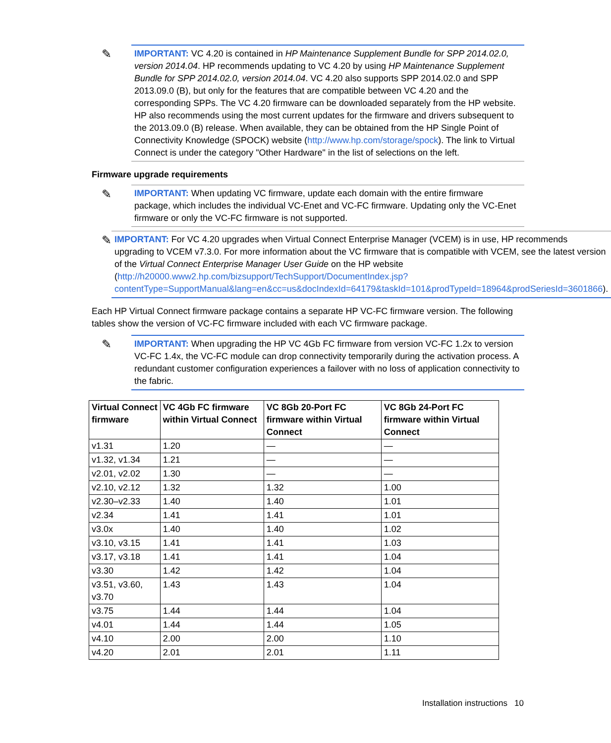✎
IMPORTANT: VC 4.20 is contained in HP Maintenance Supplement Bundle for SPP 2014.02.0, version 2014.04. HP recommends updating to VC 4.20 by using HP Maintenance Supplement Bundle for SPP 2014.02.0, version 2014.04. VC 4.20 also supports SPP 2014.02.0 and SPP 2013.09.0 (B), but only for the features that are compatible between VC 4.20 and the corresponding SPPs. The VC 4.20 firmware can be downloaded separately from the HP website. HP also recommends using the most current updates for the firmware and drivers subsequent to the 2013.09.0 (B) release. When available, they can be obtained from the HP Single Point of Connectivity Knowledge (SPOCK) website (http://www.hp.com/storage/spock). The link to Virtual Connect is under the category "Other Hardware" in the list of selections on the left.
Firmware upgrade requirements
✎
IMPORTANT: When updating VC firmware, update each domain with the entire firmware package, which includes the individual VC-Enet and VC-FC firmware. Updating only the VC-Enet firmware or only the VC-FC firmware is not supported.
✎
IMPORTANT: For VC 4.20 upgrades when Virtual Connect Enterprise Manager (VCEM) is in use, HP recommends upgrading to VCEM v7.3.0. For more information about the VC firmware that is compatible with VCEM, see the latest version of the Virtual Connect Enterprise Manager User Guide on the HP website (http://h20000.www2.hp.com/bizsupport/TechSupport/DocumentIndex.jsp?contentType=SupportManual&lang=en&cc=us&docIndexId=64179&taskId=101&prodTypeId=18964&prodSeriesId=3601866).
Each HP Virtual Connect firmware package contains a separate HP VC-FC firmware version. The following tables show the version of VC-FC firmware included with each VC firmware package.
✎
IMPORTANT: When upgrading the HP VC 4Gb FC firmware from version VC-FC 1.2x to version VC-FC 1.4x, the VC-FC module can drop connectivity temporarily during the activation process. A redundant customer configuration experiences a failover with no loss of application connectivity to the fabric.
| Virtual Connect firmware | VC 4Gb FC firmware within Virtual Connect | VC 8Gb 20-Port FC firmware within Virtual Connect | VC 8Gb 24-Port FC firmware within Virtual Connect |
| --- | --- | --- | --- |
| v1.31 | 1.20 | — | — |
| v1.32, v1.34 | 1.21 | — | — |
| v2.01, v2.02 | 1.30 | — | — |
| v2.10, v2.12 | 1.32 | 1.32 | 1.00 |
| v2.30–v2.33 | 1.40 | 1.40 | 1.01 |
| v2.34 | 1.41 | 1.41 | 1.01 |
| v3.0x | 1.40 | 1.40 | 1.02 |
| v3.10, v3.15 | 1.41 | 1.41 | 1.03 |
| v3.17, v3.18 | 1.41 | 1.41 | 1.04 |
| v3.30 | 1.42 | 1.42 | 1.04 |
| v3.51, v3.60, v3.70 | 1.43 | 1.43 | 1.04 |
| v3.75 | 1.44 | 1.44 | 1.04 |
| v4.01 | 1.44 | 1.44 | 1.05 |
| v4.10 | 2.00 | 2.00 | 1.10 |
| v4.20 | 2.01 | 2.01 | 1.11 |
Installation instructions 10